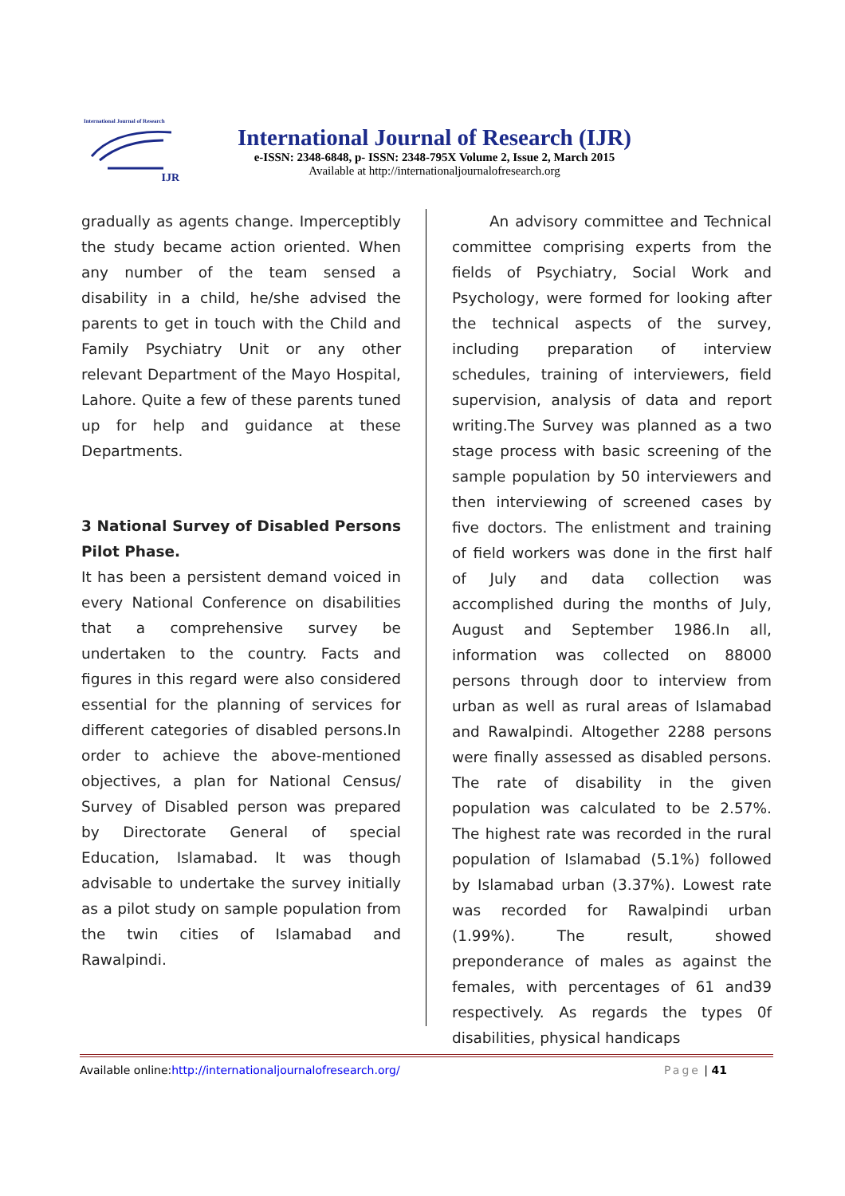International Journal of Research
IJR
International Journal of Research (IJR)
e-ISSN: 2348-6848, p- ISSN: 2348-795X Volume 2, Issue 2, March 2015
Available at http://internationaljournalofresearch.org
gradually as agents change. Imperceptibly the study became action oriented. When any number of the team sensed a disability in a child, he/she advised the parents to get in touch with the Child and Family Psychiatry Unit or any other relevant Department of the Mayo Hospital, Lahore. Quite a few of these parents tuned up for help and guidance at these Departments.
3 National Survey of Disabled Persons Pilot Phase.
It has been a persistent demand voiced in every National Conference on disabilities that a comprehensive survey be undertaken to the country. Facts and figures in this regard were also considered essential for the planning of services for different categories of disabled persons.In order to achieve the above-mentioned objectives, a plan for National Census/ Survey of Disabled person was prepared by Directorate General of special Education, Islamabad. It was though advisable to undertake the survey initially as a pilot study on sample population from the twin cities of Islamabad and Rawalpindi.
An advisory committee and Technical committee comprising experts from the fields of Psychiatry, Social Work and Psychology, were formed for looking after the technical aspects of the survey, including preparation of interview schedules, training of interviewers, field supervision, analysis of data and report writing.The Survey was planned as a two stage process with basic screening of the sample population by 50 interviewers and then interviewing of screened cases by five doctors. The enlistment and training of field workers was done in the first half of July and data collection was accomplished during the months of July, August and September 1986.In all, information was collected on 88000 persons through door to interview from urban as well as rural areas of Islamabad and Rawalpindi. Altogether 2288 persons were finally assessed as disabled persons. The rate of disability in the given population was calculated to be 2.57%. The highest rate was recorded in the rural population of Islamabad (5.1%) followed by Islamabad urban (3.37%). Lowest rate was recorded for Rawalpindi urban (1.99%). The result, showed preponderance of males as against the females, with percentages of 61 and39 respectively. As regards the types 0f disabilities, physical handicaps
Available online:http://internationaljournalofresearch.org/ Page | 41